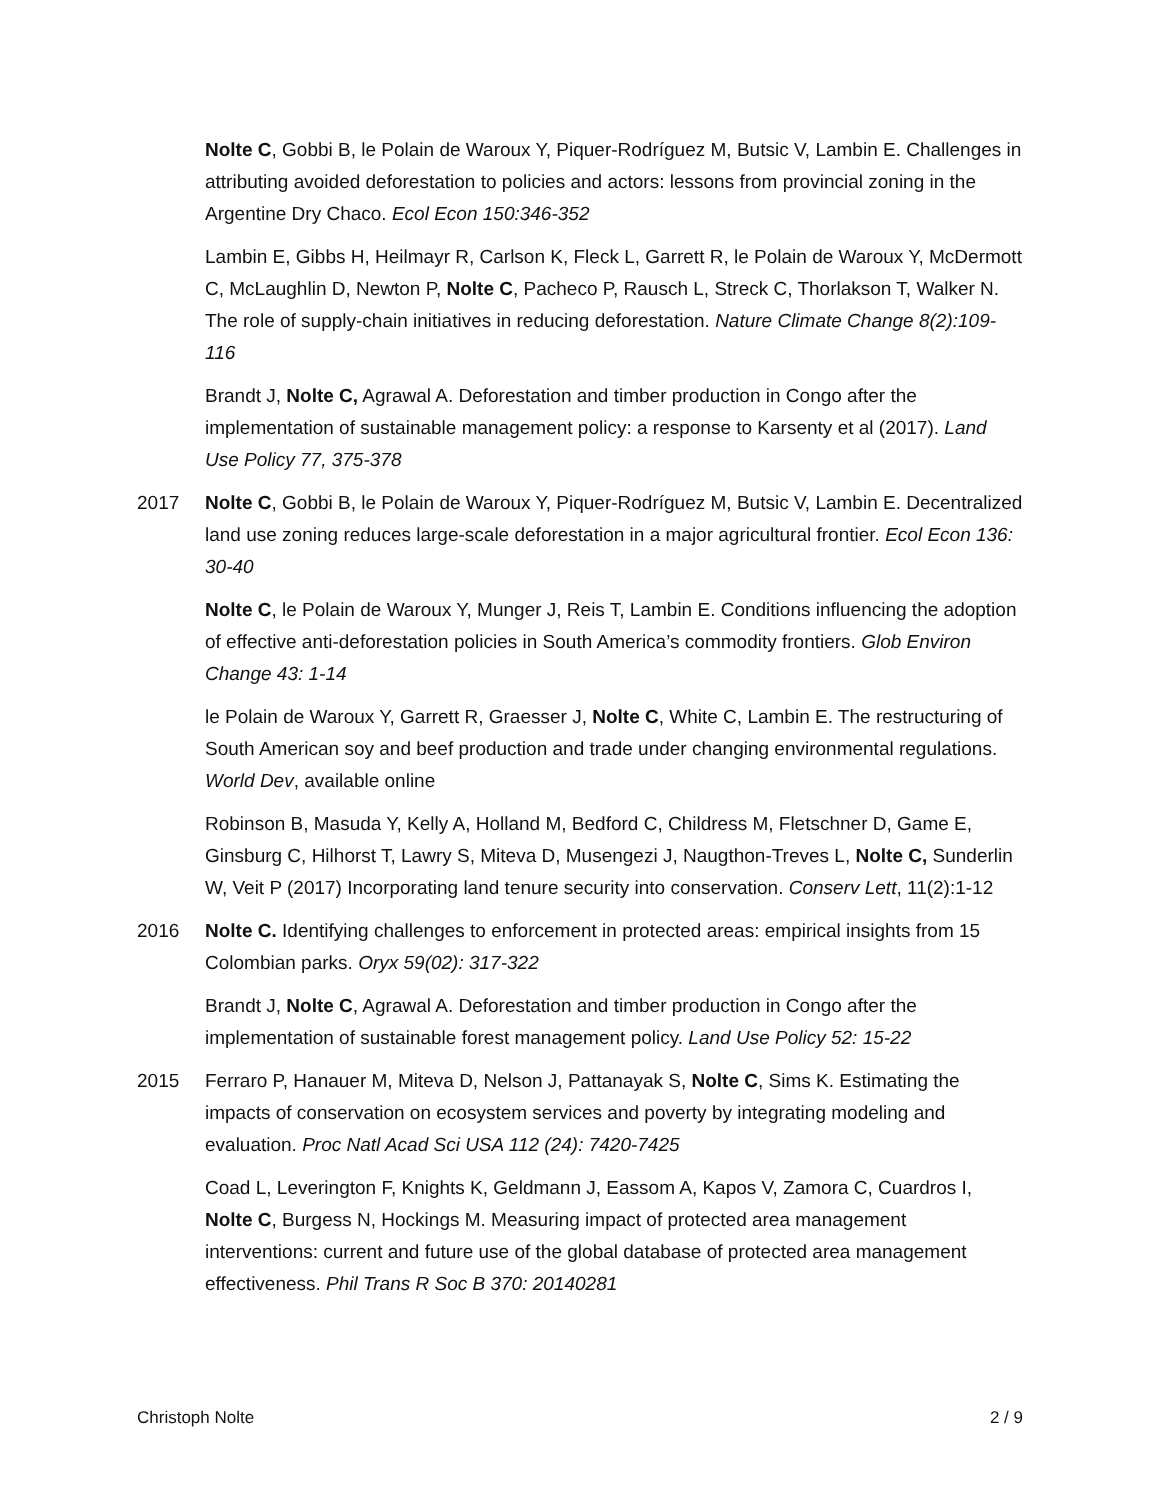Nolte C, Gobbi B, le Polain de Waroux Y, Piquer-Rodríguez M, Butsic V, Lambin E. Challenges in attributing avoided deforestation to policies and actors: lessons from provincial zoning in the Argentine Dry Chaco. Ecol Econ 150:346-352
Lambin E, Gibbs H, Heilmayr R, Carlson K, Fleck L, Garrett R, le Polain de Waroux Y, McDermott C, McLaughlin D, Newton P, Nolte C, Pacheco P, Rausch L, Streck C, Thorlakson T, Walker N. The role of supply-chain initiatives in reducing deforestation. Nature Climate Change 8(2):109-116
Brandt J, Nolte C, Agrawal A. Deforestation and timber production in Congo after the implementation of sustainable management policy: a response to Karsenty et al (2017). Land Use Policy 77, 375-378
2017 Nolte C, Gobbi B, le Polain de Waroux Y, Piquer-Rodríguez M, Butsic V, Lambin E. Decentralized land use zoning reduces large-scale deforestation in a major agricultural frontier. Ecol Econ 136: 30-40
Nolte C, le Polain de Waroux Y, Munger J, Reis T, Lambin E. Conditions influencing the adoption of effective anti-deforestation policies in South America’s commodity frontiers. Glob Environ Change 43: 1-14
le Polain de Waroux Y, Garrett R, Graesser J, Nolte C, White C, Lambin E. The restructuring of South American soy and beef production and trade under changing environmental regulations. World Dev, available online
Robinson B, Masuda Y, Kelly A, Holland M, Bedford C, Childress M, Fletschner D, Game E, Ginsburg C, Hilhorst T, Lawry S, Miteva D, Musengezi J, Naugthon-Treves L, Nolte C, Sunderlin W, Veit P (2017) Incorporating land tenure security into conservation. Conserv Lett, 11(2):1-12
2016 Nolte C. Identifying challenges to enforcement in protected areas: empirical insights from 15 Colombian parks. Oryx 59(02): 317-322
Brandt J, Nolte C, Agrawal A. Deforestation and timber production in Congo after the implementation of sustainable forest management policy. Land Use Policy 52: 15-22
2015 Ferraro P, Hanauer M, Miteva D, Nelson J, Pattanayak S, Nolte C, Sims K. Estimating the impacts of conservation on ecosystem services and poverty by integrating modeling and evaluation. Proc Natl Acad Sci USA 112 (24): 7420-7425
Coad L, Leverington F, Knights K, Geldmann J, Eassom A, Kapos V, Zamora C, Cuardros I, Nolte C, Burgess N, Hockings M. Measuring impact of protected area management interventions: current and future use of the global database of protected area management effectiveness. Phil Trans R Soc B 370: 20140281
Christoph Nolte 2 / 9